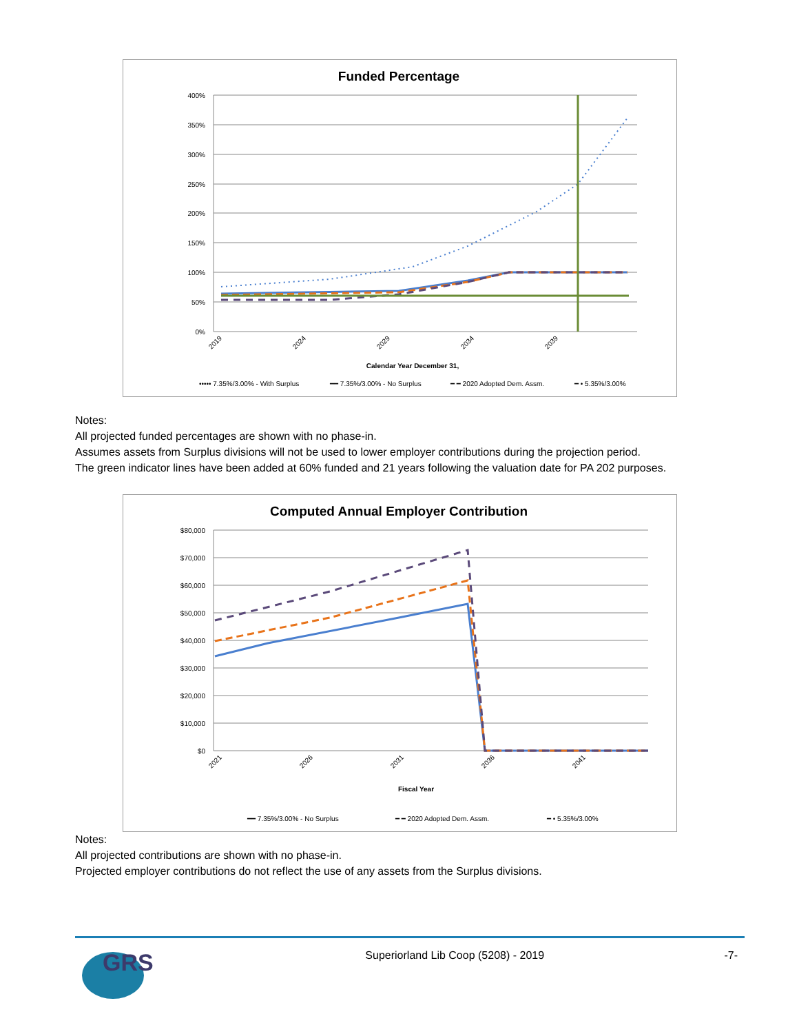Funded Percentage
400%
350%
300%
250%
200%
150%
100%
50%
0%
2019
2024
2029
2034
2039
Calendar Year December 31,
••••• 7.35%/3.00% - With Surplus
━━ 7.35%/3.00% - No Surplus
━ ━ 2020 Adopted Dem. Assm.
━ • 5.35%/3.00%
Notes:
All projected funded percentages are shown with no phase-in.
Assumes assets from Surplus divisions will not be used to lower employer contributions during the projection period.
The green indicator lines have been added at 60% funded and 21 years following the valuation date for PA 202 purposes.
Computed Annual Employer Contribution
$80,000
$70,000
$60,000
$50,000
$40,000
$30,000
$20,000
$10,000
$0
2021
2026
2031
2036
2041
Fiscal Year
━━ 7.35%/3.00% - No Surplus
━ ━ 2020 Adopted Dem. Assm.
━ • 5.35%/3.00%
Notes:
All projected contributions are shown with no phase-in.
Projected employer contributions do not reflect the use of any assets from the Surplus divisions.
GRS
Superiorland Lib Coop (5208) - 2019
-7-